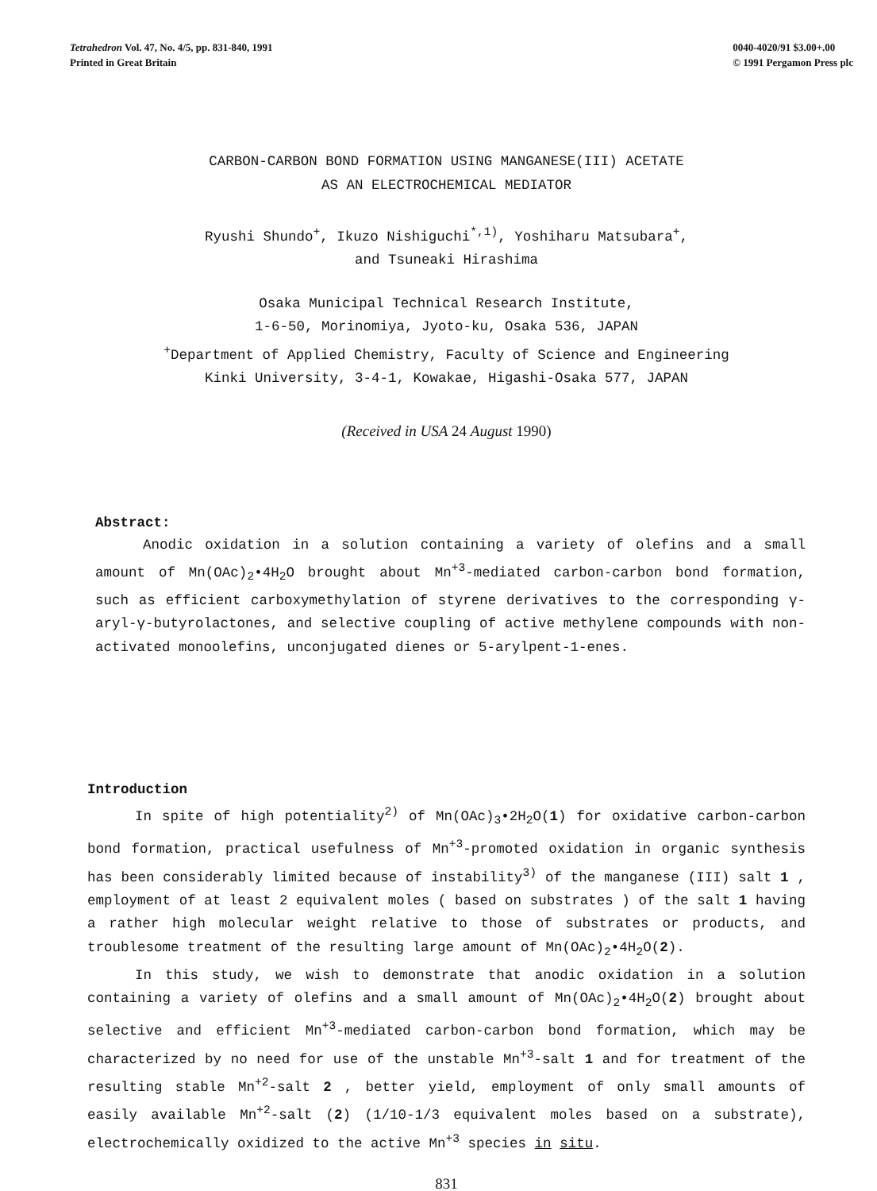Tetrahedron Vol. 47, No. 4/5, pp. 831-840, 1991
Printed in Great Britain
0040-4020/91 $3.00+.00
© 1991 Pergamon Press plc
CARBON-CARBON BOND FORMATION USING MANGANESE(III) ACETATE
AS AN ELECTROCHEMICAL MEDIATOR
Ryushi Shundo<sup>+</sup>, Ikuzo Nishiguchi<sup>*,1)</sup>, Yoshiharu Matsubara<sup>+</sup>,
and Tsuneaki Hirashima
Osaka Municipal Technical Research Institute,
1-6-50, Morinomiya, Jyoto-ku, Osaka 536, JAPAN
<sup>+</sup>Department of Applied Chemistry, Faculty of Science and Engineering
Kinki University, 3-4-1, Kowakae, Higashi-Osaka 577, JAPAN
(Received in USA 24 August 1990)
Abstract:
Anodic oxidation in a solution containing a variety of olefins and a small amount of Mn(OAc)<sub>2</sub>•4H<sub>2</sub>O brought about Mn<sup>+3</sup>-mediated carbon-carbon bond formation, such as efficient carboxymethylation of styrene derivatives to the corresponding γ-aryl-γ-butyrolactones, and selective coupling of active methylene compounds with non-activated monoolefins, unconjugated dienes or 5-arylpent-1-enes.
Introduction
In spite of high potentiality<sup>2)</sup> of Mn(OAc)<sub>3</sub>•2H<sub>2</sub>O(1) for oxidative carbon-carbon bond formation, practical usefulness of Mn<sup>+3</sup>-promoted oxidation in organic synthesis has been considerably limited because of instability<sup>3)</sup> of the manganese (III) salt 1 , employment of at least 2 equivalent moles ( based on substrates ) of the salt 1 having a rather high molecular weight relative to those of substrates or products, and troublesome treatment of the resulting large amount of Mn(OAc)<sub>2</sub>•4H<sub>2</sub>O(2).
In this study, we wish to demonstrate that anodic oxidation in a solution containing a variety of olefins and a small amount of Mn(OAc)<sub>2</sub>•4H<sub>2</sub>O(2) brought about selective and efficient Mn<sup>+3</sup>-mediated carbon-carbon bond formation, which may be characterized by no need for use of the unstable Mn<sup>+3</sup>-salt 1 and for treatment of the resulting stable Mn<sup>+2</sup>-salt 2 , better yield, employment of only small amounts of easily available Mn<sup>+2</sup>-salt (2) (1/10-1/3 equivalent moles based on a substrate), electrochemically oxidized to the active Mn<sup>+3</sup> species in situ.
831